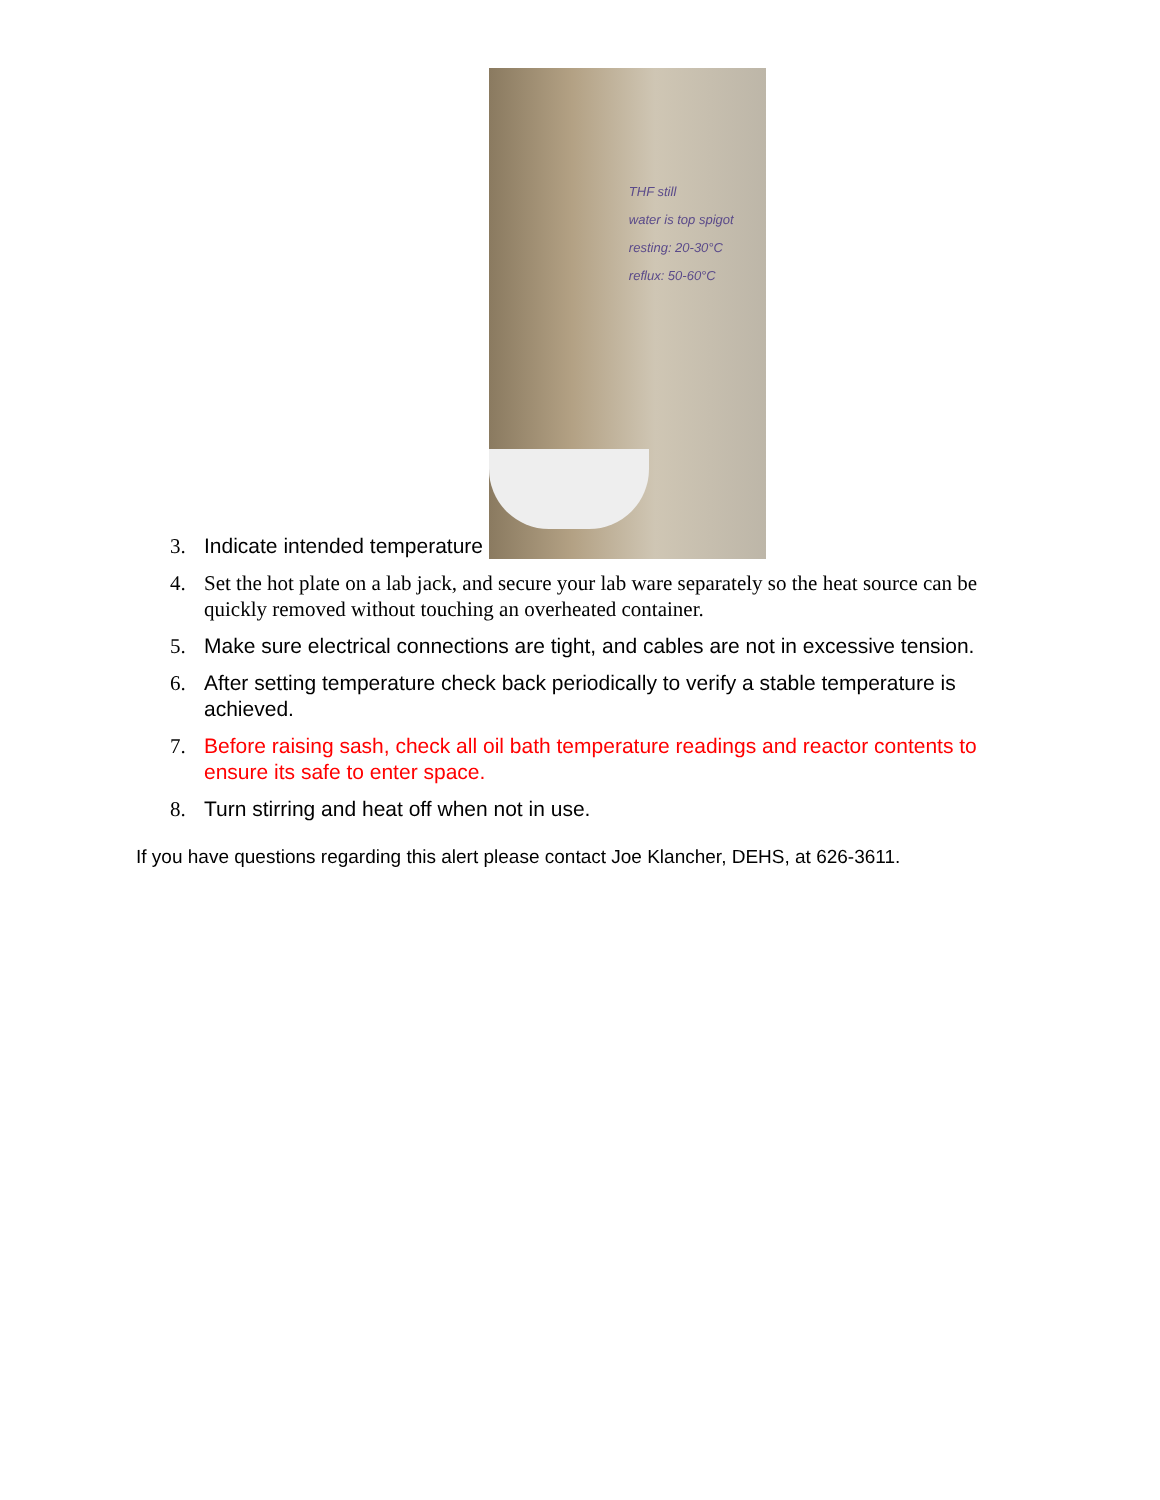3. Indicate intended temperature THF still
water is top spigot
resting: 20-30°C
reflux: 50-60°C
4. Set the hot plate on a lab jack, and secure your lab ware separately so the heat source can be quickly removed without touching an overheated container.
5. Make sure electrical connections are tight, and cables are not in excessive tension.
6. After setting temperature check back periodically to verify a stable temperature is achieved.
7. Before raising sash, check all oil bath temperature readings and reactor contents to ensure its safe to enter space.
8. Turn stirring and heat off when not in use.
If you have questions regarding this alert please contact Joe Klancher, DEHS, at 626-3611.